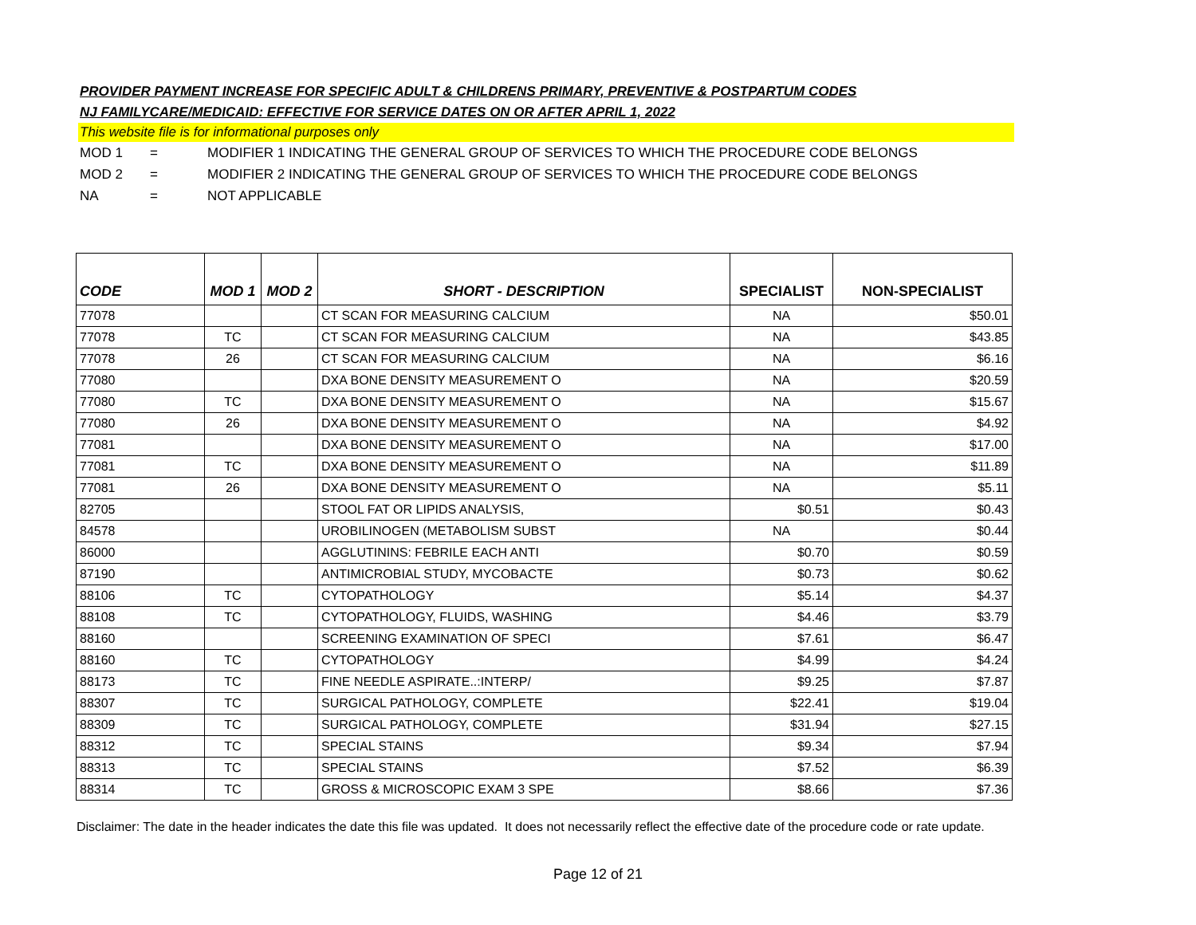PROVIDER PAYMENT INCREASE FOR SPECIFIC ADULT & CHILDRENS PRIMARY, PREVENTIVE & POSTPARTUM CODES
NJ FAMILYCARE/MEDICAID: EFFECTIVE FOR SERVICE DATES ON OR AFTER APRIL 1, 2022
This website file is for informational purposes only
MOD 1 = MODIFIER 1 INDICATING THE GENERAL GROUP OF SERVICES TO WHICH THE PROCEDURE CODE BELONGS
MOD 2 = MODIFIER 2 INDICATING THE GENERAL GROUP OF SERVICES TO WHICH THE PROCEDURE CODE BELONGS
NA = NOT APPLICABLE
| CODE | MOD 1 | MOD 2 | SHORT - DESCRIPTION | SPECIALIST | NON-SPECIALIST |
| --- | --- | --- | --- | --- | --- |
| 77078 | | | CT SCAN FOR MEASURING CALCIUM | NA | $50.01 |
| 77078 | TC | | CT SCAN FOR MEASURING CALCIUM | NA | $43.85 |
| 77078 | 26 | | CT SCAN FOR MEASURING CALCIUM | NA | $6.16 |
| 77080 | | | DXA BONE DENSITY MEASUREMENT O | NA | $20.59 |
| 77080 | TC | | DXA BONE DENSITY MEASUREMENT O | NA | $15.67 |
| 77080 | 26 | | DXA BONE DENSITY MEASUREMENT O | NA | $4.92 |
| 77081 | | | DXA BONE DENSITY MEASUREMENT O | NA | $17.00 |
| 77081 | TC | | DXA BONE DENSITY MEASUREMENT O | NA | $11.89 |
| 77081 | 26 | | DXA BONE DENSITY MEASUREMENT O | NA | $5.11 |
| 82705 | | | STOOL FAT OR LIPIDS ANALYSIS, | $0.51 | $0.43 |
| 84578 | | | UROBILINOGEN (METABOLISM SUBST | NA | $0.44 |
| 86000 | | | AGGLUTININS: FEBRILE EACH ANTI | $0.70 | $0.59 |
| 87190 | | | ANTIMICROBIAL STUDY, MYCOBACTE | $0.73 | $0.62 |
| 88106 | TC | | CYTOPATHOLOGY | $5.14 | $4.37 |
| 88108 | TC | | CYTOPATHOLOGY, FLUIDS, WASHING | $4.46 | $3.79 |
| 88160 | | | SCREENING EXAMINATION OF SPECI | $7.61 | $6.47 |
| 88160 | TC | | CYTOPATHOLOGY | $4.99 | $4.24 |
| 88173 | TC | | FINE NEEDLE ASPIRATE..:INTERP/ | $9.25 | $7.87 |
| 88307 | TC | | SURGICAL PATHOLOGY, COMPLETE | $22.41 | $19.04 |
| 88309 | TC | | SURGICAL PATHOLOGY, COMPLETE | $31.94 | $27.15 |
| 88312 | TC | | SPECIAL STAINS | $9.34 | $7.94 |
| 88313 | TC | | SPECIAL STAINS | $7.52 | $6.39 |
| 88314 | TC | | GROSS & MICROSCOPIC EXAM 3 SPE | $8.66 | $7.36 |
Disclaimer: The date in the header indicates the date this file was updated. It does not necessarily reflect the effective date of the procedure code or rate update.
Page 12 of 21